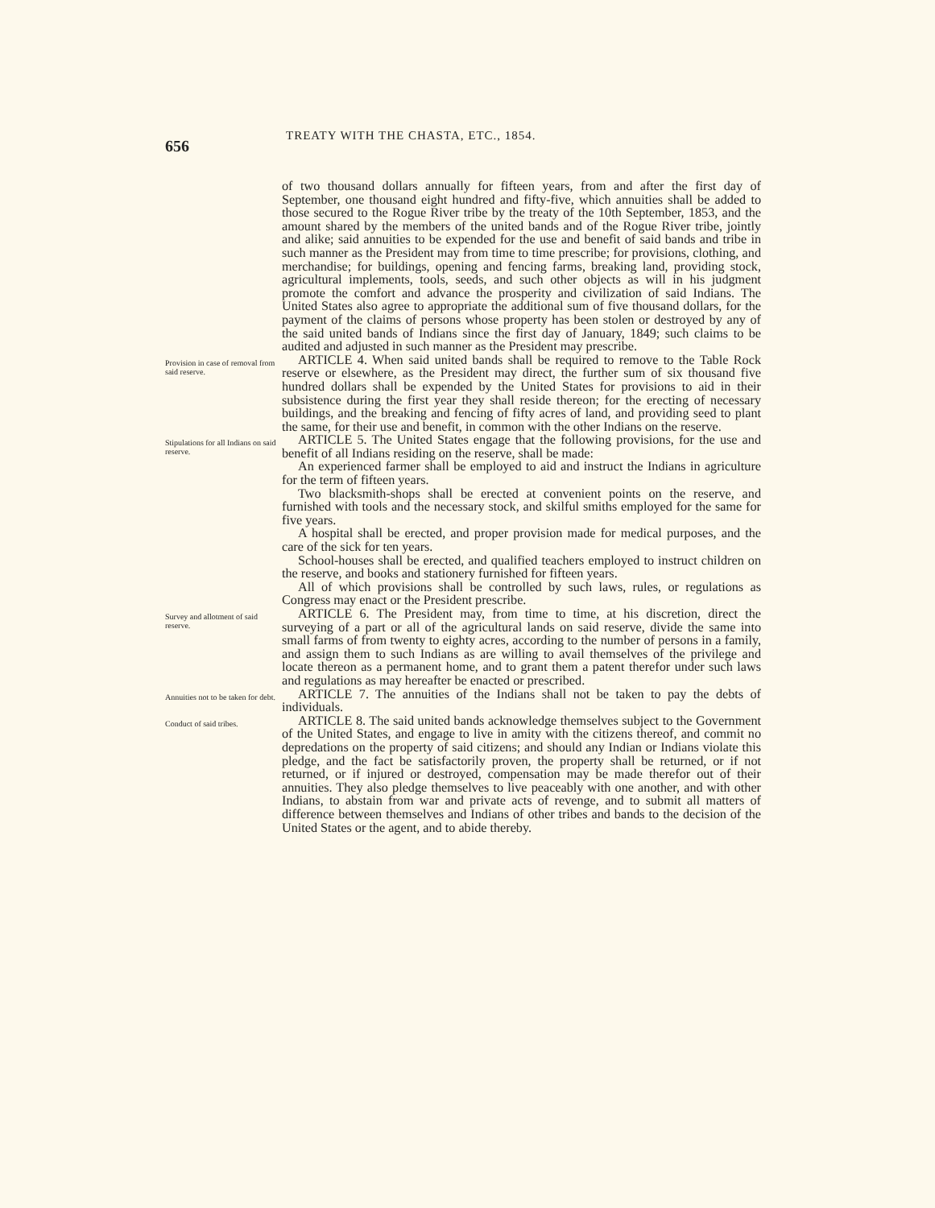656
TREATY WITH THE CHASTA, ETC., 1854.
of two thousand dollars annually for fifteen years, from and after the first day of September, one thousand eight hundred and fifty-five, which annuities shall be added to those secured to the Rogue River tribe by the treaty of the 10th September, 1853, and the amount shared by the members of the united bands and of the Rogue River tribe, jointly and alike; said annuities to be expended for the use and benefit of said bands and tribe in such manner as the President may from time to time prescribe; for provisions, clothing, and merchandise; for buildings, opening and fencing farms, breaking land, providing stock, agricultural implements, tools, seeds, and such other objects as will in his judgment promote the comfort and advance the prosperity and civilization of said Indians. The United States also agree to appropriate the additional sum of five thousand dollars, for the payment of the claims of persons whose property has been stolen or destroyed by any of the said united bands of Indians since the first day of January, 1849; such claims to be audited and adjusted in such manner as the President may prescribe.
Provision in case of removal from said reserve.
ARTICLE 4. When said united bands shall be required to remove to the Table Rock reserve or elsewhere, as the President may direct, the further sum of six thousand five hundred dollars shall be expended by the United States for provisions to aid in their subsistence during the first year they shall reside thereon; for the erecting of necessary buildings, and the breaking and fencing of fifty acres of land, and providing seed to plant the same, for their use and benefit, in common with the other Indians on the reserve.
Stipulations for all Indians on said reserve.
ARTICLE 5. The United States engage that the following provisions, for the use and benefit of all Indians residing on the reserve, shall be made:
An experienced farmer shall be employed to aid and instruct the Indians in agriculture for the term of fifteen years.
Two blacksmith-shops shall be erected at convenient points on the reserve, and furnished with tools and the necessary stock, and skilful smiths employed for the same for five years.
A hospital shall be erected, and proper provision made for medical purposes, and the care of the sick for ten years.
School-houses shall be erected, and qualified teachers employed to instruct children on the reserve, and books and stationery furnished for fifteen years.
All of which provisions shall be controlled by such laws, rules, or regulations as Congress may enact or the President prescribe.
Survey and allotment of said reserve.
ARTICLE 6. The President may, from time to time, at his discretion, direct the surveying of a part or all of the agricultural lands on said reserve, divide the same into small farms of from twenty to eighty acres, according to the number of persons in a family, and assign them to such Indians as are willing to avail themselves of the privilege and locate thereon as a permanent home, and to grant them a patent therefor under such laws and regulations as may hereafter be enacted or prescribed.
Annuities not to be taken for debt.
ARTICLE 7. The annuities of the Indians shall not be taken to pay the debts of individuals.
Conduct of said tribes.
ARTICLE 8. The said united bands acknowledge themselves subject to the Government of the United States, and engage to live in amity with the citizens thereof, and commit no depredations on the property of said citizens; and should any Indian or Indians violate this pledge, and the fact be satisfactorily proven, the property shall be returned, or if not returned, or if injured or destroyed, compensation may be made therefor out of their annuities. They also pledge themselves to live peaceably with one another, and with other Indians, to abstain from war and private acts of revenge, and to submit all matters of difference between themselves and Indians of other tribes and bands to the decision of the United States or the agent, and to abide thereby.